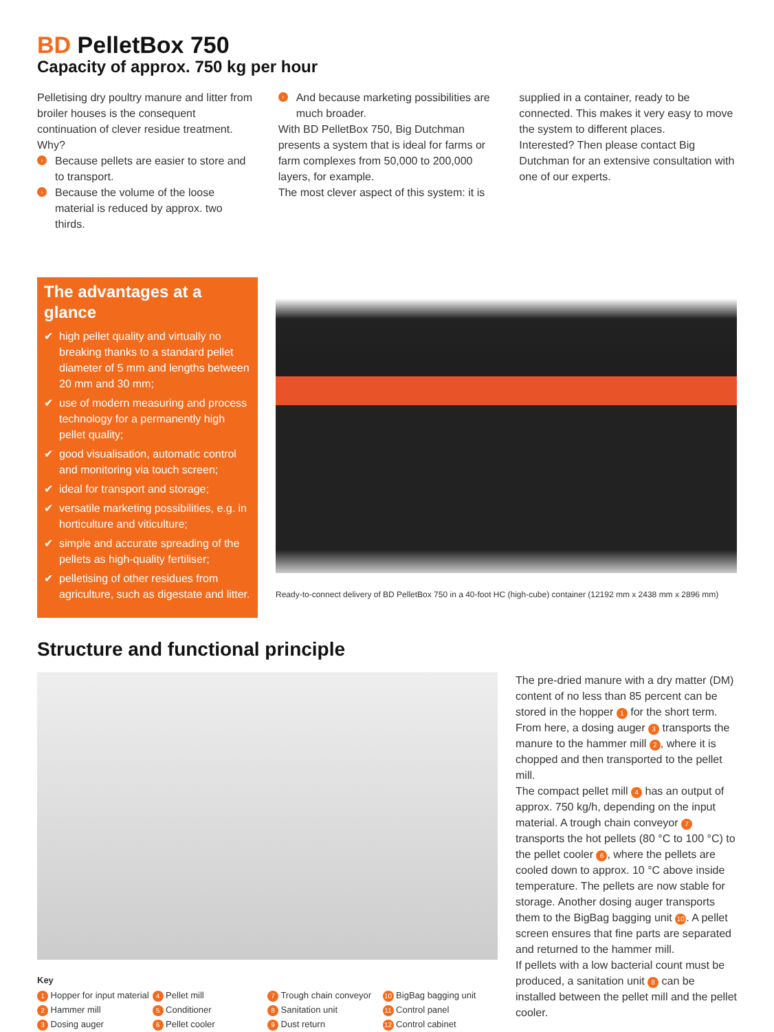BD PelletBox 750
Capacity of approx. 750 kg per hour
Pelletising dry poultry manure and litter from broiler houses is the consequent continuation of clever residue treatment. Why?
› Because pellets are easier to store and to transport.
› Because the volume of the loose material is reduced by approx. two thirds.
› And because marketing possibilities are much broader.
With BD PelletBox 750, Big Dutchman presents a system that is ideal for farms or farm complexes from 50,000 to 200,000 layers, for example.
The most clever aspect of this system: it is
supplied in a container, ready to be connected. This makes it very easy to move the system to different places.
Interested? Then please contact Big Dutchman for an extensive consultation with one of our experts.
The advantages at a glance
✔ high pellet quality and virtually no breaking thanks to a standard pellet diameter of 5 mm and lengths between 20 mm and 30 mm;
✔ use of modern measuring and process technology for a permanently high pellet quality;
✔ good visualisation, automatic control and monitoring via touch screen;
✔ ideal for transport and storage;
✔ versatile marketing possibilities, e.g. in horticulture and viticulture;
✔ simple and accurate spreading of the pellets as high-quality fertiliser;
✔ pelletising of other residues from agriculture, such as digestate and litter.
Ready-to-connect delivery of BD PelletBox 750 in a 40-foot HC (high-cube) container (12192 mm x 2438 mm x 2896 mm)
Structure and functional principle
Key
1 Hopper for input material
2 Hammer mill
3 Dosing auger
4 Pellet mill
5 Conditioner
6 Pellet cooler
7 Trough chain conveyor
8 Sanitation unit
9 Dust return
10 BigBag bagging unit
11 Control panel
12 Control cabinet
The pre-dried manure with a dry matter (DM) content of no less than 85 percent can be stored in the hopper 1 for the short term. From here, a dosing auger 3 transports the manure to the hammer mill 2, where it is chopped and then transported to the pellet mill.
The compact pellet mill 4 has an output of approx. 750 kg/h, depending on the input material. A trough chain conveyor 7 transports the hot pellets (80 °C to 100 °C) to the pellet cooler 6, where the pellets are cooled down to approx. 10 °C above inside temperature. The pellets are now stable for storage. Another dosing auger transports them to the BigBag bagging unit 10. A pellet screen ensures that fine parts are separated and returned to the hammer mill.
If pellets with a low bacterial count must be produced, a sanitation unit 8 can be installed between the pellet mill and the pellet cooler.